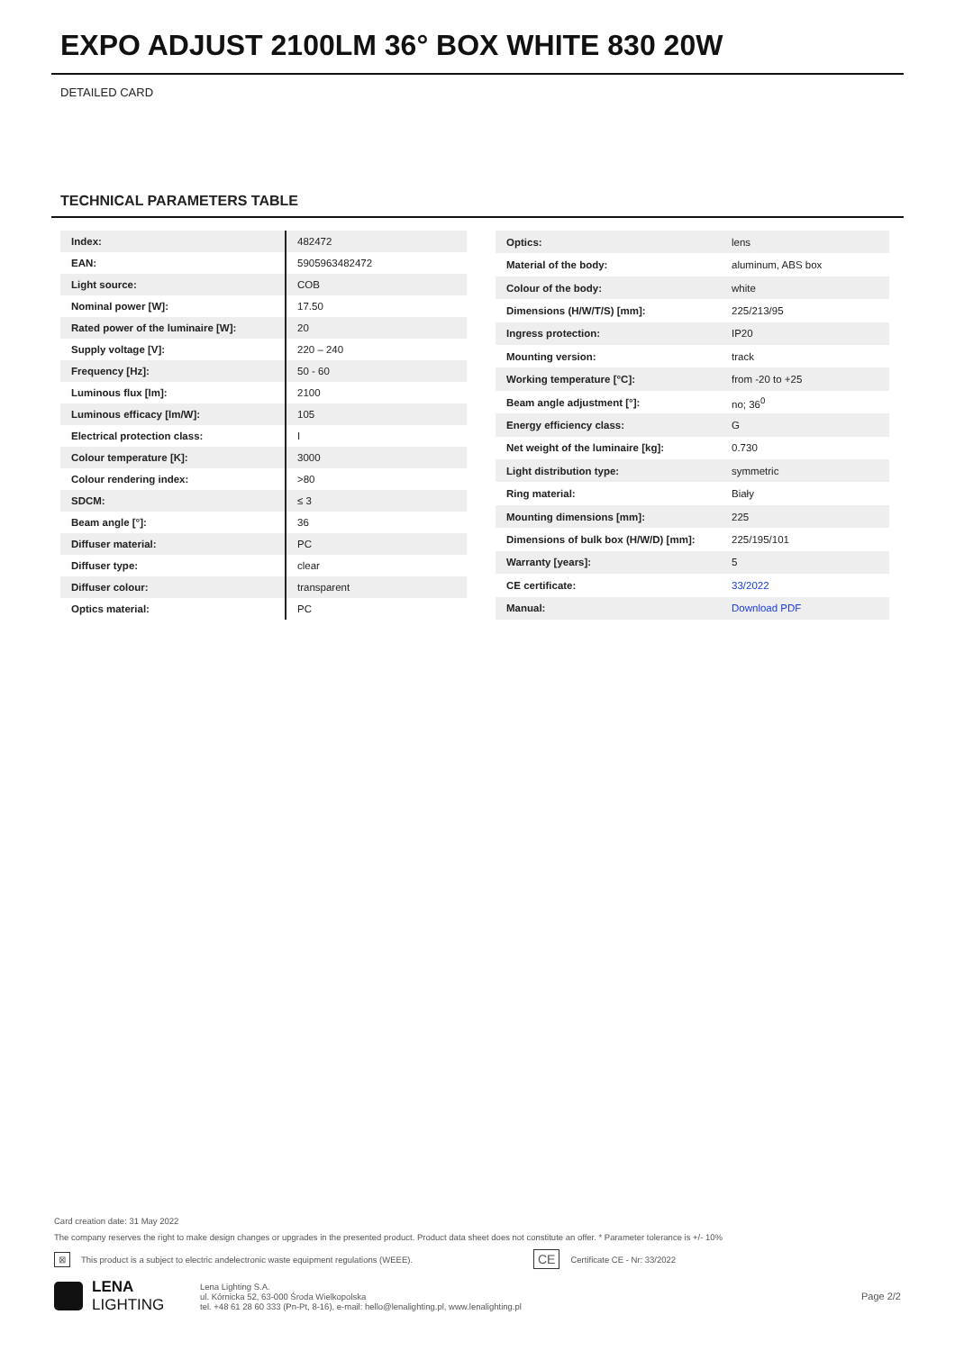EXPO ADJUST 2100LM 36° BOX WHITE 830 20W
DETAILED CARD
TECHNICAL PARAMETERS TABLE
| Index: | 482472 |
| EAN: | 5905963482472 |
| Light source: | COB |
| Nominal power [W]: | 17.50 |
| Rated power of the luminaire [W]: | 20 |
| Supply voltage [V]: | 220 – 240 |
| Frequency [Hz]: | 50 - 60 |
| Luminous flux [lm]: | 2100 |
| Luminous efficacy [lm/W]: | 105 |
| Electrical protection class: | I |
| Colour temperature [K]: | 3000 |
| Colour rendering index: | >80 |
| SDCM: | ≤ 3 |
| Beam angle [°]: | 36 |
| Diffuser material: | PC |
| Diffuser type: | clear |
| Diffuser colour: | transparent |
| Optics material: | PC |
| Optics: | lens |
| Material of the body: | aluminum, ABS box |
| Colour of the body: | white |
| Dimensions (H/W/T/S) [mm]: | 225/213/95 |
| Ingress protection: | IP20 |
| Mounting version: | track |
| Working temperature [°C]: | from -20 to +25 |
| Beam angle adjustment [°]: | no; 36<sup>0</sup> |
| Energy efficiency class: | G |
| Net weight of the luminaire [kg]: | 0.730 |
| Light distribution type: | symmetric |
| Ring material: | Biały |
| Mounting dimensions [mm]: | 225 |
| Dimensions of bulk box (H/W/D) [mm]: | 225/195/101 |
| Warranty [years]: | 5 |
| CE certificate: | 33/2022 |
| Manual: | Download PDF |
Card creation date: 31 May 2022
The company reserves the right to make design changes or upgrades in the presented product. Product data sheet does not constitute an offer. * Parameter tolerance is +/- 10%
⊠ This product is a subject to electric andelectronic waste equipment regulations (WEEE). CE Certificate CE - Nr: 33/2022
LENA
LIGHTING
Lena Lighting S.A.
ul. Kórnicka 52, 63-000 Środa Wielkopolska
tel. +48 61 28 60 333 (Pn-Pt, 8-16), e-mail: hello@lenalighting.pl, www.lenalighting.pl
Page 2/2